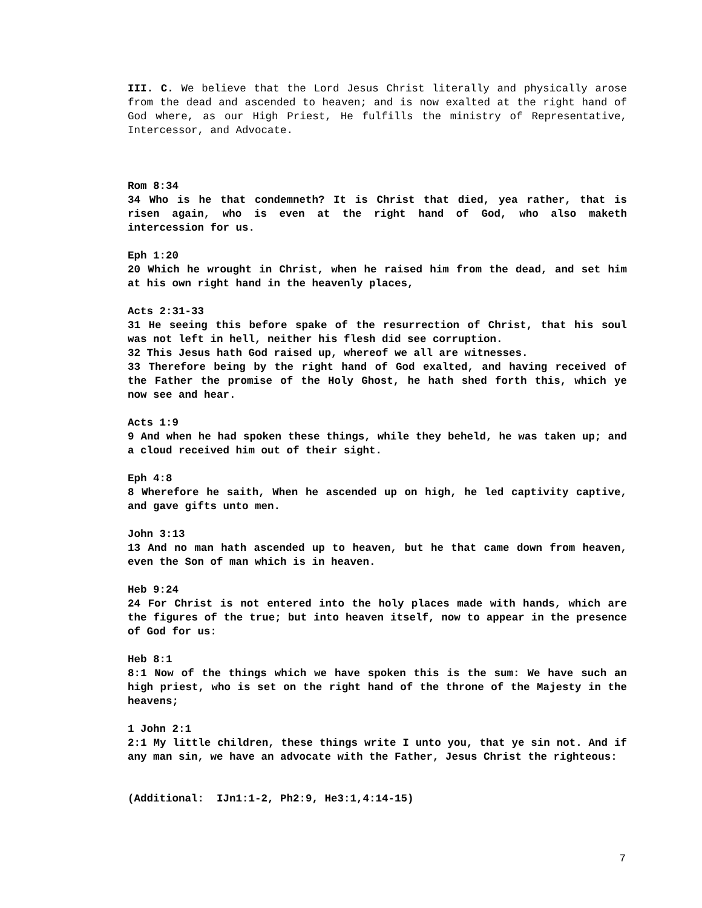III. C. We believe that the Lord Jesus Christ literally and physically arose from the dead and ascended to heaven; and is now exalted at the right hand of God where, as our High Priest, He fulfills the ministry of Representative, Intercessor, and Advocate.
Rom 8:34
34 Who is he that condemneth? It is Christ that died, yea rather, that is risen again, who is even at the right hand of God, who also maketh intercession for us.
Eph 1:20
20 Which he wrought in Christ, when he raised him from the dead, and set him at his own right hand in the heavenly places,
Acts 2:31-33
31 He seeing this before spake of the resurrection of Christ, that his soul was not left in hell, neither his flesh did see corruption.
32 This Jesus hath God raised up, whereof we all are witnesses.
33 Therefore being by the right hand of God exalted, and having received of the Father the promise of the Holy Ghost, he hath shed forth this, which ye now see and hear.
Acts 1:9
9 And when he had spoken these things, while they beheld, he was taken up; and a cloud received him out of their sight.
Eph 4:8
8 Wherefore he saith, When he ascended up on high, he led captivity captive, and gave gifts unto men.
John 3:13
13 And no man hath ascended up to heaven, but he that came down from heaven, even the Son of man which is in heaven.
Heb 9:24
24 For Christ is not entered into the holy places made with hands, which are the figures of the true; but into heaven itself, now to appear in the presence of God for us:
Heb 8:1
8:1 Now of the things which we have spoken this is the sum: We have such an high priest, who is set on the right hand of the throne of the Majesty in the heavens;
1 John 2:1
2:1 My little children, these things write I unto you, that ye sin not. And if any man sin, we have an advocate with the Father, Jesus Christ the righteous:
(Additional: IJn1:1-2, Ph2:9, He3:1,4:14-15)
7